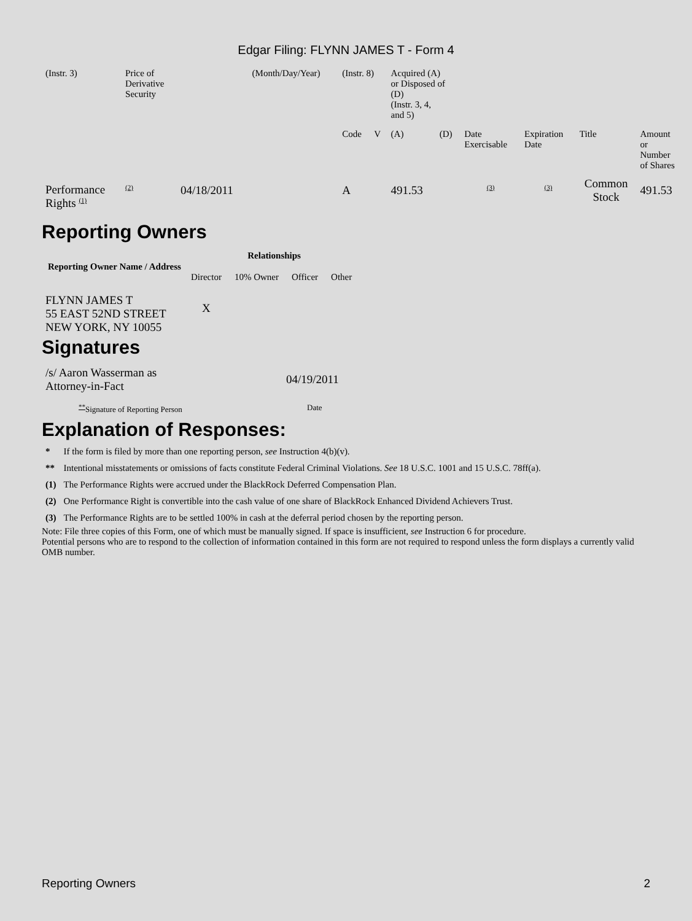Edgar Filing: FLYNN JAMES T - Form 4
| (Instr. 3) | Price of Derivative Security | | (Month/Day/Year) | (Instr. 8) | | Acquired (A) or Disposed of (D) (Instr. 3, 4, and 5) | | | | | |
| | | | | Code | V | (A) | (D) | Date Exercisable | Expiration Date | Title | Amount or Number of Shares |
| Performance Rights <sup>(1)</sup> | <sup>(2)</sup> | 04/18/2011 | | A | | 491.53 | | <sup>(3)</sup> | <sup>(3)</sup> | Common Stock | 491.53 |
Reporting Owners
| Reporting Owner Name / Address | Relationships | | | |
| --- | --- | --- | --- | --- |
| | Director | 10% Owner | Officer | Other |
| FLYNN JAMES T 55 EAST 52ND STREET NEW YORK, NY 10055 | X | | | |
Signatures
| /s/ Aaron Wasserman as Attorney-in-Fact | 04/19/2011 |
| <sup>**</sup> Signature of Reporting Person | Date |
Explanation of Responses:
| * | If the form is filed by more than one reporting person, see Instruction 4(b)(v). |
| ** | Intentional misstatements or omissions of facts constitute Federal Criminal Violations. See 18 U.S.C. 1001 and 15 U.S.C. 78ff(a). |
| (1) | The Performance Rights were accrued under the BlackRock Deferred Compensation Plan. |
| (2) | One Performance Right is convertible into the cash value of one share of BlackRock Enhanced Dividend Achievers Trust. |
| (3) | The Performance Rights are to be settled 100% in cash at the deferral period chosen by the reporting person. |
Note: File three copies of this Form, one of which must be manually signed. If space is insufficient, see Instruction 6 for procedure.
Potential persons who are to respond to the collection of information contained in this form are not required to respond unless the form displays a currently valid OMB number.
Reporting Owners 2